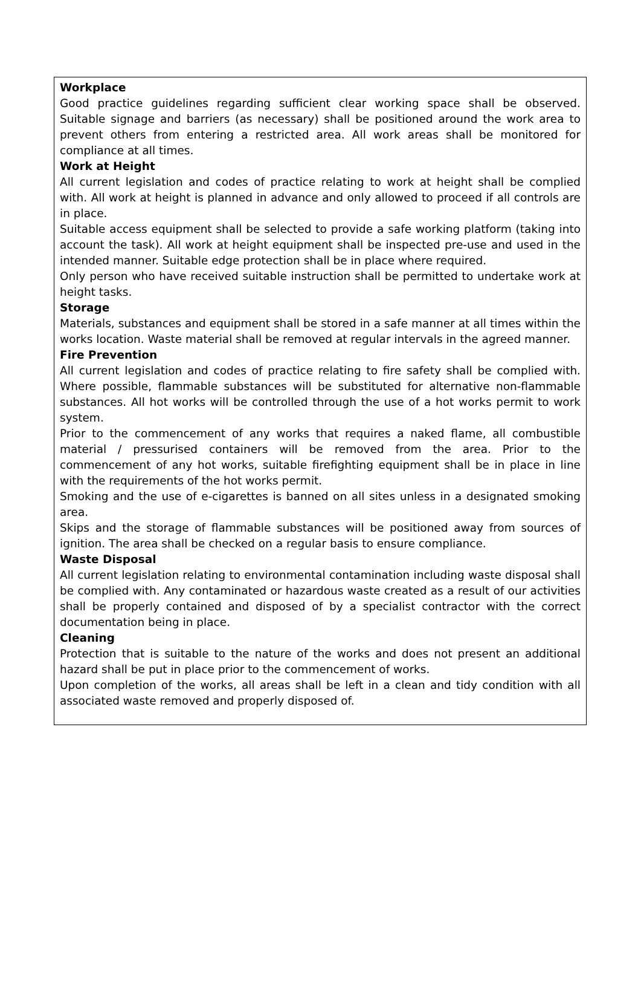Workplace
Good practice guidelines regarding sufficient clear working space shall be observed. Suitable signage and barriers (as necessary) shall be positioned around the work area to prevent others from entering a restricted area. All work areas shall be monitored for compliance at all times.
Work at Height
All current legislation and codes of practice relating to work at height shall be complied with. All work at height is planned in advance and only allowed to proceed if all controls are in place.
Suitable access equipment shall be selected to provide a safe working platform (taking into account the task). All work at height equipment shall be inspected pre-use and used in the intended manner. Suitable edge protection shall be in place where required.
Only person who have received suitable instruction shall be permitted to undertake work at height tasks.
Storage
Materials, substances and equipment shall be stored in a safe manner at all times within the works location. Waste material shall be removed at regular intervals in the agreed manner.
Fire Prevention
All current legislation and codes of practice relating to fire safety shall be complied with. Where possible, flammable substances will be substituted for alternative non-flammable substances. All hot works will be controlled through the use of a hot works permit to work system.
Prior to the commencement of any works that requires a naked flame, all combustible material / pressurised containers will be removed from the area. Prior to the commencement of any hot works, suitable firefighting equipment shall be in place in line with the requirements of the hot works permit.
Smoking and the use of e-cigarettes is banned on all sites unless in a designated smoking area.
Skips and the storage of flammable substances will be positioned away from sources of ignition. The area shall be checked on a regular basis to ensure compliance.
Waste Disposal
All current legislation relating to environmental contamination including waste disposal shall be complied with. Any contaminated or hazardous waste created as a result of our activities shall be properly contained and disposed of by a specialist contractor with the correct documentation being in place.
Cleaning
Protection that is suitable to the nature of the works and does not present an additional hazard shall be put in place prior to the commencement of works.
Upon completion of the works, all areas shall be left in a clean and tidy condition with all associated waste removed and properly disposed of.